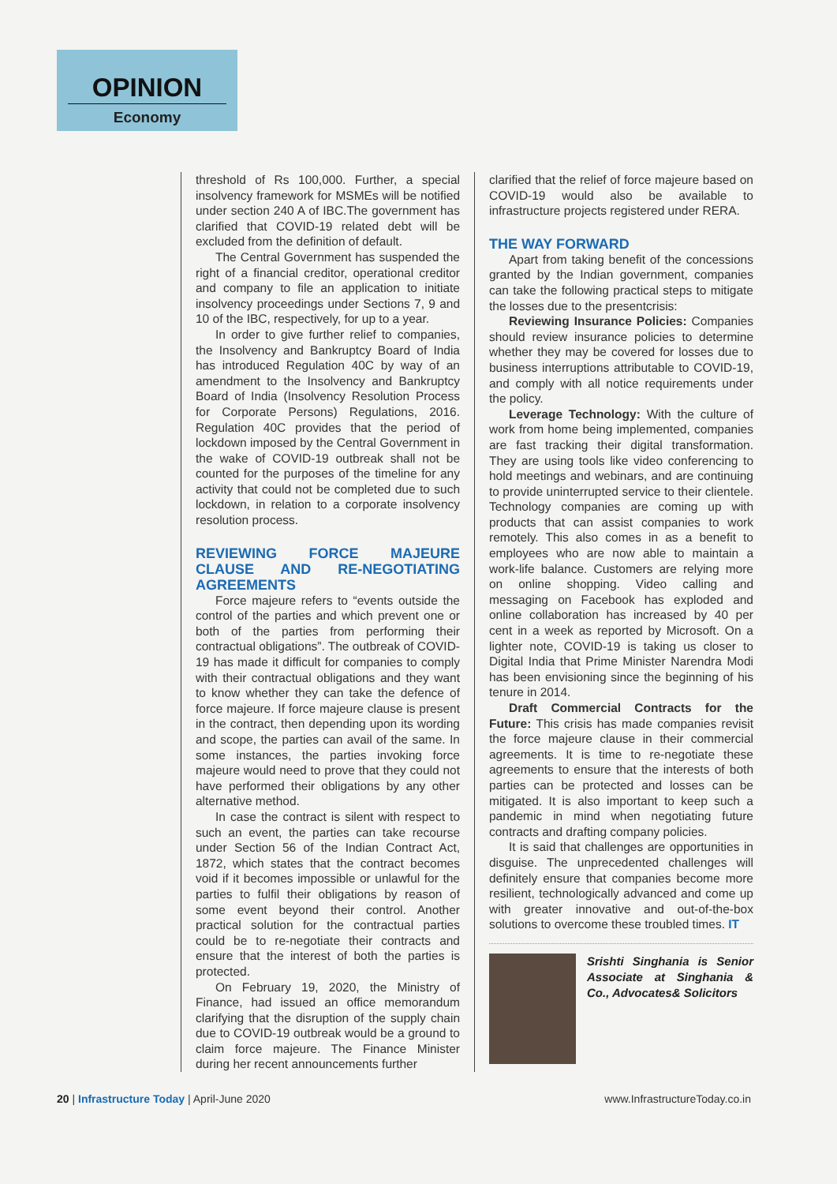OPINION
Economy
threshold of Rs 100,000. Further, a special insolvency framework for MSMEs will be notified under section 240 A of IBC.The government has clarified that COVID-19 related debt will be excluded from the definition of default.
The Central Government has suspended the right of a financial creditor, operational creditor and company to file an application to initiate insolvency proceedings under Sections 7, 9 and 10 of the IBC, respectively, for up to a year.
In order to give further relief to companies, the Insolvency and Bankruptcy Board of India has introduced Regulation 40C by way of an amendment to the Insolvency and Bankruptcy Board of India (Insolvency Resolution Process for Corporate Persons) Regulations, 2016. Regulation 40C provides that the period of lockdown imposed by the Central Government in the wake of COVID-19 outbreak shall not be counted for the purposes of the timeline for any activity that could not be completed due to such lockdown, in relation to a corporate insolvency resolution process.
REVIEWING FORCE MAJEURE CLAUSE AND RE-NEGOTIATING AGREEMENTS
Force majeure refers to “events outside the control of the parties and which prevent one or both of the parties from performing their contractual obligations”. The outbreak of COVID-19 has made it difficult for companies to comply with their contractual obligations and they want to know whether they can take the defence of force majeure. If force majeure clause is present in the contract, then depending upon its wording and scope, the parties can avail of the same. In some instances, the parties invoking force majeure would need to prove that they could not have performed their obligations by any other alternative method.
In case the contract is silent with respect to such an event, the parties can take recourse under Section 56 of the Indian Contract Act, 1872, which states that the contract becomes void if it becomes impossible or unlawful for the parties to fulfil their obligations by reason of some event beyond their control. Another practical solution for the contractual parties could be to re-negotiate their contracts and ensure that the interest of both the parties is protected.
On February 19, 2020, the Ministry of Finance, had issued an office memorandum clarifying that the disruption of the supply chain due to COVID-19 outbreak would be a ground to claim force majeure. The Finance Minister during her recent announcements further
clarified that the relief of force majeure based on COVID-19 would also be available to infrastructure projects registered under RERA.
THE WAY FORWARD
Apart from taking benefit of the concessions granted by the Indian government, companies can take the following practical steps to mitigate the losses due to the presentcrisis:
Reviewing Insurance Policies: Companies should review insurance policies to determine whether they may be covered for losses due to business interruptions attributable to COVID-19, and comply with all notice requirements under the policy.
Leverage Technology: With the culture of work from home being implemented, companies are fast tracking their digital transformation. They are using tools like video conferencing to hold meetings and webinars, and are continuing to provide uninterrupted service to their clientele. Technology companies are coming up with products that can assist companies to work remotely. This also comes in as a benefit to employees who are now able to maintain a work-life balance. Customers are relying more on online shopping. Video calling and messaging on Facebook has exploded and online collaboration has increased by 40 per cent in a week as reported by Microsoft. On a lighter note, COVID-19 is taking us closer to Digital India that Prime Minister Narendra Modi has been envisioning since the beginning of his tenure in 2014.
Draft Commercial Contracts for the Future: This crisis has made companies revisit the force majeure clause in their commercial agreements. It is time to re-negotiate these agreements to ensure that the interests of both parties can be protected and losses can be mitigated. It is also important to keep such a pandemic in mind when negotiating future contracts and drafting company policies.
It is said that challenges are opportunities in disguise. The unprecedented challenges will definitely ensure that companies become more resilient, technologically advanced and come up with greater innovative and out-of-the-box solutions to overcome these troubled times. IT
Srishti Singhania is Senior Associate at Singhania & Co., Advocates& Solicitors
20 | Infrastructure Today | April-June 2020
www.InfrastructureToday.co.in